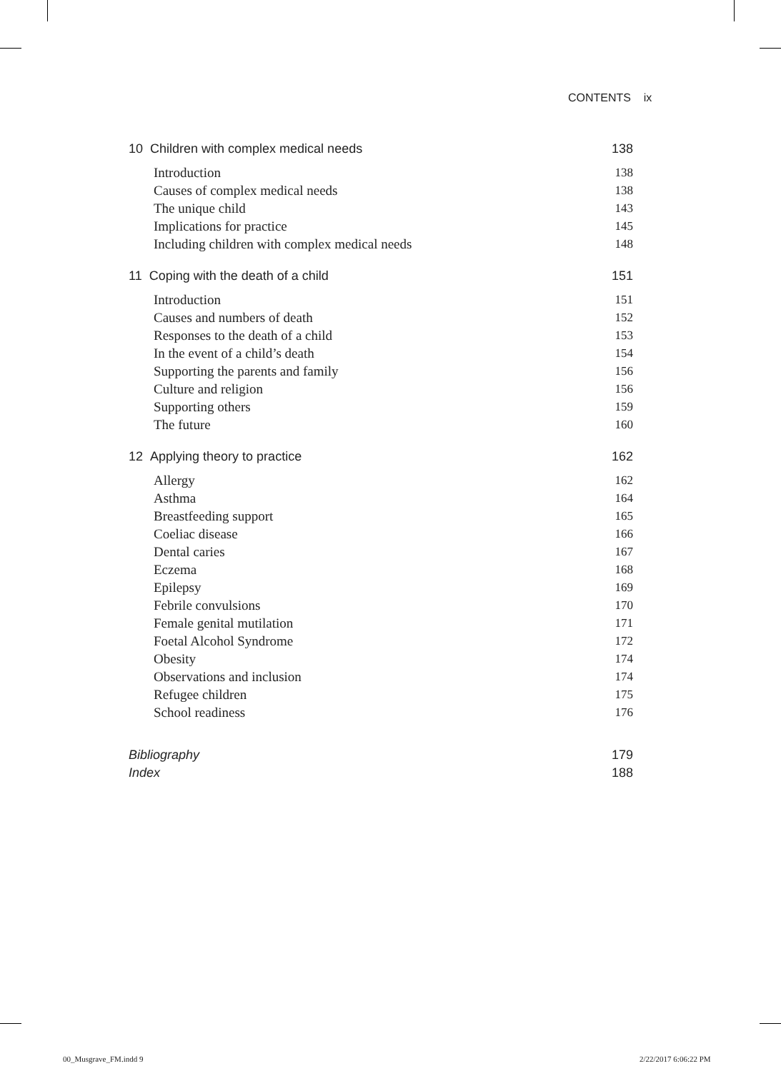CONTENTS ix
10 Children with complex medical needs 138
Introduction 138
Causes of complex medical needs 138
The unique child 143
Implications for practice 145
Including children with complex medical needs 148
11 Coping with the death of a child 151
Introduction 151
Causes and numbers of death 152
Responses to the death of a child 153
In the event of a child’s death 154
Supporting the parents and family 156
Culture and religion 156
Supporting others 159
The future 160
12 Applying theory to practice 162
Allergy 162
Asthma 164
Breastfeeding support 165
Coeliac disease 166
Dental caries 167
Eczema 168
Epilepsy 169
Febrile convulsions 170
Female genital mutilation 171
Foetal Alcohol Syndrome 172
Obesity 174
Observations and inclusion 174
Refugee children 175
School readiness 176
Bibliography 179
Index 188
00_Musgrave_FM.indd 9 2/22/2017 6:06:22 PM